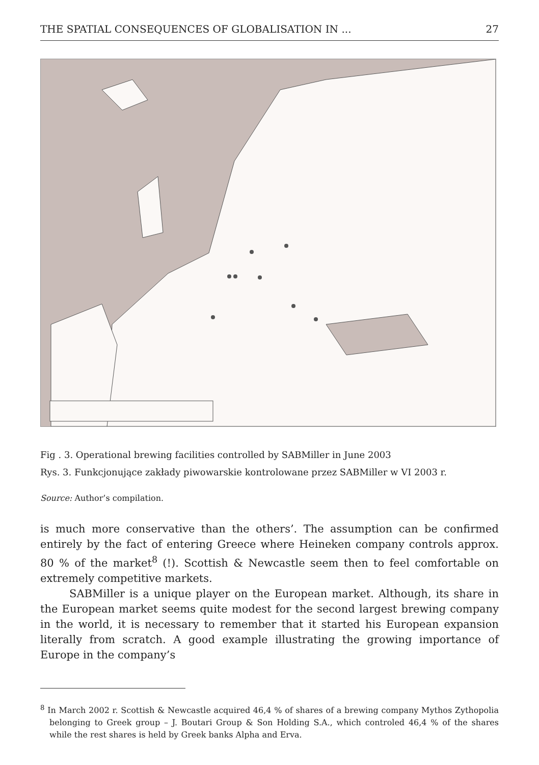THE SPATIAL CONSEQUENCES OF GLOBALISATION IN ... 27
Fig . 3. Operational brewing facilities controlled by SABMiller in June 2003
Rys. 3. Funkcjonujące zakłady piwowarskie kontrolowane przez SABMiller w VI 2003 r.
Source: Author’s compilation.
is much more conservative than the others’. The assumption can be confirmed entirely by the fact of entering Greece where Heineken company controls approx. 80 % of the market<sup>8</sup> (!). Scottish & Newcastle seem then to feel comfortable on extremely competitive markets.
SABMiller is a unique player on the European market. Although, its share in the European market seems quite modest for the second largest brewing company in the world, it is necessary to remember that it started his European expansion literally from scratch. A good example illustrating the growing importance of Europe in the company’s
<sup>8</sup> In March 2002 r. Scottish & Newcastle acquired 46,4 % of shares of a brewing company Mythos Zythopolia belonging to Greek group – J. Boutari Group & Son Holding S.A., which controled 46,4 % of the shares while the rest shares is held by Greek banks Alpha and Erva.